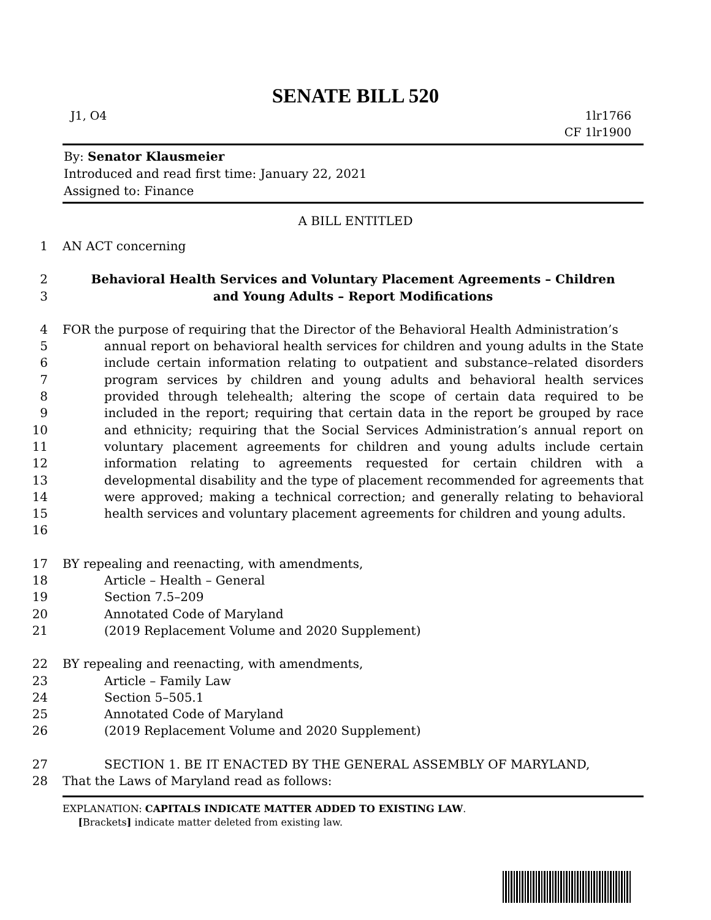SENATE BILL 520
J1, O4 1lr1766
CF 1lr1900
By: Senator Klausmeier
Introduced and read first time: January 22, 2021
Assigned to: Finance
A BILL ENTITLED
1 AN ACT concerning
2
3
Behavioral Health Services and Voluntary Placement Agreements – Children
and Young Adults – Report Modifications
4
5
6
7
8
9
10
11
12
13
14
15
16
FOR the purpose of requiring that the Director of the Behavioral Health Administration’s
annual report on behavioral health services for children and young adults in the State include certain information relating to outpatient and substance–related disorders program services by children and young adults and behavioral health services provided through telehealth; altering the scope of certain data required to be included in the report; requiring that certain data in the report be grouped by race and ethnicity; requiring that the Social Services Administration’s annual report on voluntary placement agreements for children and young adults include certain information relating to agreements requested for certain children with a developmental disability and the type of placement recommended for agreements that were approved; making a technical correction; and generally relating to behavioral health services and voluntary placement agreements for children and young adults.
17
18
19
20
21
BY repealing and reenacting, with amendments,
Article – Health – General
Section 7.5–209
Annotated Code of Maryland
(2019 Replacement Volume and 2020 Supplement)
22
23
24
25
26
BY repealing and reenacting, with amendments,
Article – Family Law
Section 5–505.1
Annotated Code of Maryland
(2019 Replacement Volume and 2020 Supplement)
27
28
SECTION 1. BE IT ENACTED BY THE GENERAL ASSEMBLY OF MARYLAND,
That the Laws of Maryland read as follows:
EXPLANATION: CAPITALS INDICATE MATTER ADDED TO EXISTING LAW.
[Brackets] indicate matter deleted from existing law.